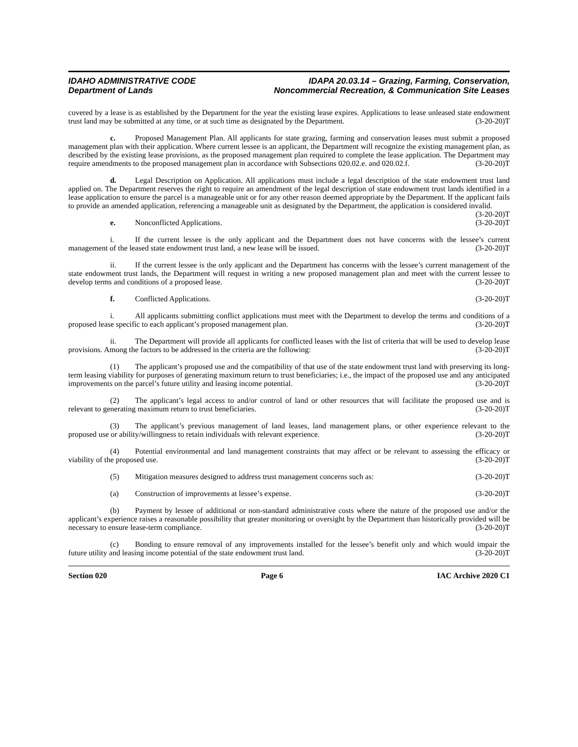IDAHO ADMINISTRATIVE CODE
Department of Lands
IDAPA 20.03.14 – Grazing, Farming, Conservation,
Noncommercial Recreation, & Communication Site Leases
covered by a lease is as established by the Department for the year the existing lease expires. Applications to lease unleased state endowment trust land may be submitted at any time, or at such time as designated by the Department. (3-20-20)T
c. Proposed Management Plan. All applicants for state grazing, farming and conservation leases must submit a proposed management plan with their application. Where current lessee is an applicant, the Department will recognize the existing management plan, as described by the existing lease provisions, as the proposed management plan required to complete the lease application. The Department may require amendments to the proposed management plan in accordance with Subsections 020.02.e. and 020.02.f. (3-20-20)T
d. Legal Description on Application. All applications must include a legal description of the state endowment trust land applied on. The Department reserves the right to require an amendment of the legal description of state endowment trust lands identified in a lease application to ensure the parcel is a manageable unit or for any other reason deemed appropriate by the Department. If the applicant fails to provide an amended application, referencing a manageable unit as designated by the Department, the application is considered invalid. (3-20-20)T
e. Nonconflicted Applications. (3-20-20)T
i. If the current lessee is the only applicant and the Department does not have concerns with the lessee’s current management of the leased state endowment trust land, a new lease will be issued. (3-20-20)T
ii. If the current lessee is the only applicant and the Department has concerns with the lessee’s current management of the state endowment trust lands, the Department will request in writing a new proposed management plan and meet with the current lessee to develop terms and conditions of a proposed lease. (3-20-20)T
f. Conflicted Applications. (3-20-20)T
i. All applicants submitting conflict applications must meet with the Department to develop the terms and conditions of a proposed lease specific to each applicant’s proposed management plan. (3-20-20)T
ii. The Department will provide all applicants for conflicted leases with the list of criteria that will be used to develop lease provisions. Among the factors to be addressed in the criteria are the following: (3-20-20)T
(1) The applicant’s proposed use and the compatibility of that use of the state endowment trust land with preserving its long-term leasing viability for purposes of generating maximum return to trust beneficiaries; i.e., the impact of the proposed use and any anticipated improvements on the parcel’s future utility and leasing income potential. (3-20-20)T
(2) The applicant’s legal access to and/or control of land or other resources that will facilitate the proposed use and is relevant to generating maximum return to trust beneficiaries. (3-20-20)T
(3) The applicant’s previous management of land leases, land management plans, or other experience relevant to the proposed use or ability/willingness to retain individuals with relevant experience. (3-20-20)T
(4) Potential environmental and land management constraints that may affect or be relevant to assessing the efficacy or viability of the proposed use. (3-20-20)T
(5) Mitigation measures designed to address trust management concerns such as: (3-20-20)T
(a) Construction of improvements at lessee’s expense. (3-20-20)T
(b) Payment by lessee of additional or non-standard administrative costs where the nature of the proposed use and/or the applicant’s experience raises a reasonable possibility that greater monitoring or oversight by the Department than historically provided will be necessary to ensure lease-term compliance. (3-20-20)T
(c) Bonding to ensure removal of any improvements installed for the lessee’s benefit only and which would impair the future utility and leasing income potential of the state endowment trust land. (3-20-20)T
Section 020 Page 6 IAC Archive 2020 C1